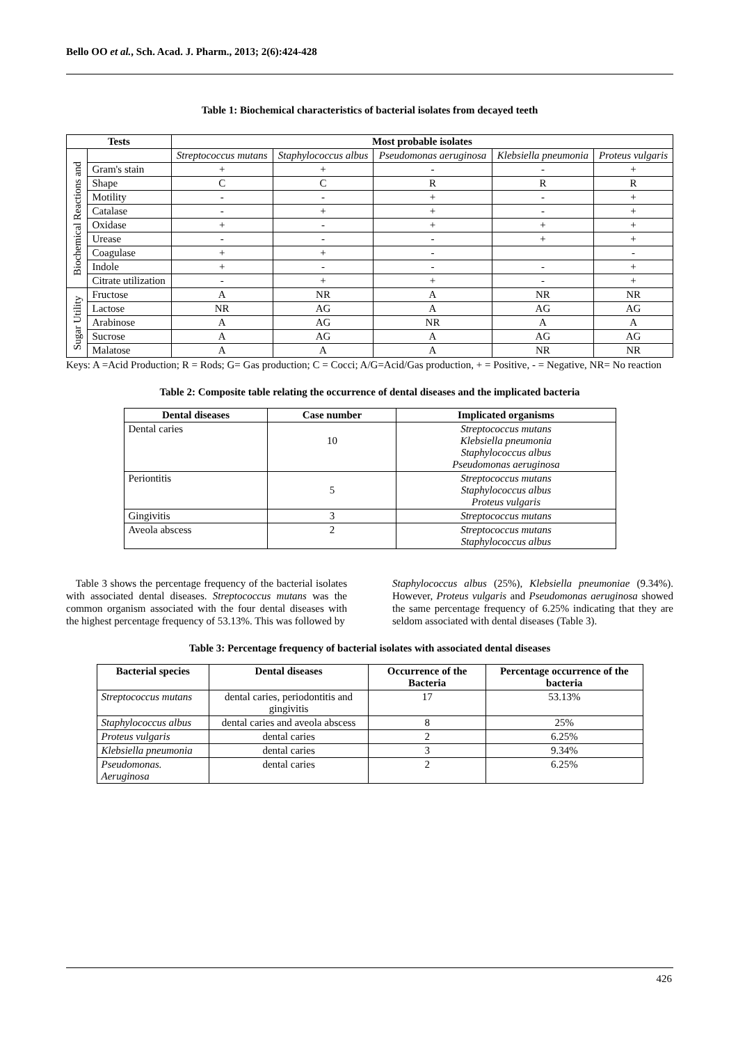Bello OO et al., Sch. Acad. J. Pharm., 2013; 2(6):424-428
Table 1: Biochemical characteristics of bacterial isolates from decayed teeth
| Tests | | Most probable isolates | | | | |
| --- | --- | --- | --- | --- | --- | --- |
| Biochemical Reactions and | | Streptococcus mutans | Staphylococcus albus | Pseudomonas aeruginosa | Klebsiella pneumonia | Proteus vulgaris |
| | Gram's stain | + | + | - | - | + |
| | Shape | C | C | R | R | R |
| | Motility | - | - | + | - | + |
| | Catalase | - | + | + | - | + |
| | Oxidase | + | - | + | + | + |
| | Urease | - | - | - | + | + |
| | Coagulase | + | + | - | | - |
| | Indole | + | - | - | - | + |
| | Citrate utilization | - | + | + | - | + |
| Sugar Utility | Fructose | A | NR | A | NR | NR |
| | Lactose | NR | AG | A | AG | AG |
| | Arabinose | A | AG | NR | A | A |
| | Sucrose | A | AG | A | AG | AG |
| | Malatose | A | A | A | NR | NR |
Keys: A =Acid Production; R = Rods; G= Gas production; C = Cocci; A/G=Acid/Gas production, + = Positive, - = Negative, NR= No reaction
Table 2: Composite table relating the occurrence of dental diseases and the implicated bacteria
| Dental diseases | Case number | Implicated organisms |
| --- | --- | --- |
| Dental caries | 10 | Streptococcus mutans Klebsiella pneumonia Staphylococcus albus Pseudomonas aeruginosa |
| Periontitis | 5 | Streptococcus mutans Staphylococcus albus Proteus vulgaris |
| Gingivitis | 3 | Streptococcus mutans |
| Aveola abscess | 2 | Streptococcus mutans Staphylococcus albus |
Table 3 shows the percentage frequency of the bacterial isolates with associated dental diseases. Streptococcus mutans was the common organism associated with the four dental diseases with the highest percentage frequency of 53.13%. This was followed by
Staphylococcus albus (25%), Klebsiella pneumoniae (9.34%). However, Proteus vulgaris and Pseudomonas aeruginosa showed the same percentage frequency of 6.25% indicating that they are seldom associated with dental diseases (Table 3).
Table 3: Percentage frequency of bacterial isolates with associated dental diseases
| Bacterial species | Dental diseases | Occurrence of the Bacteria | Percentage occurrence of the bacteria |
| --- | --- | --- | --- |
| Streptococcus mutans | dental caries, periodontitis and gingivitis | 17 | 53.13% |
| Staphylococcus albus | dental caries and aveola abscess | 8 | 25% |
| Proteus vulgaris | dental caries | 2 | 6.25% |
| Klebsiella pneumonia | dental caries | 3 | 9.34% |
| Pseudomonas. Aeruginosa | dental caries | 2 | 6.25% |
426